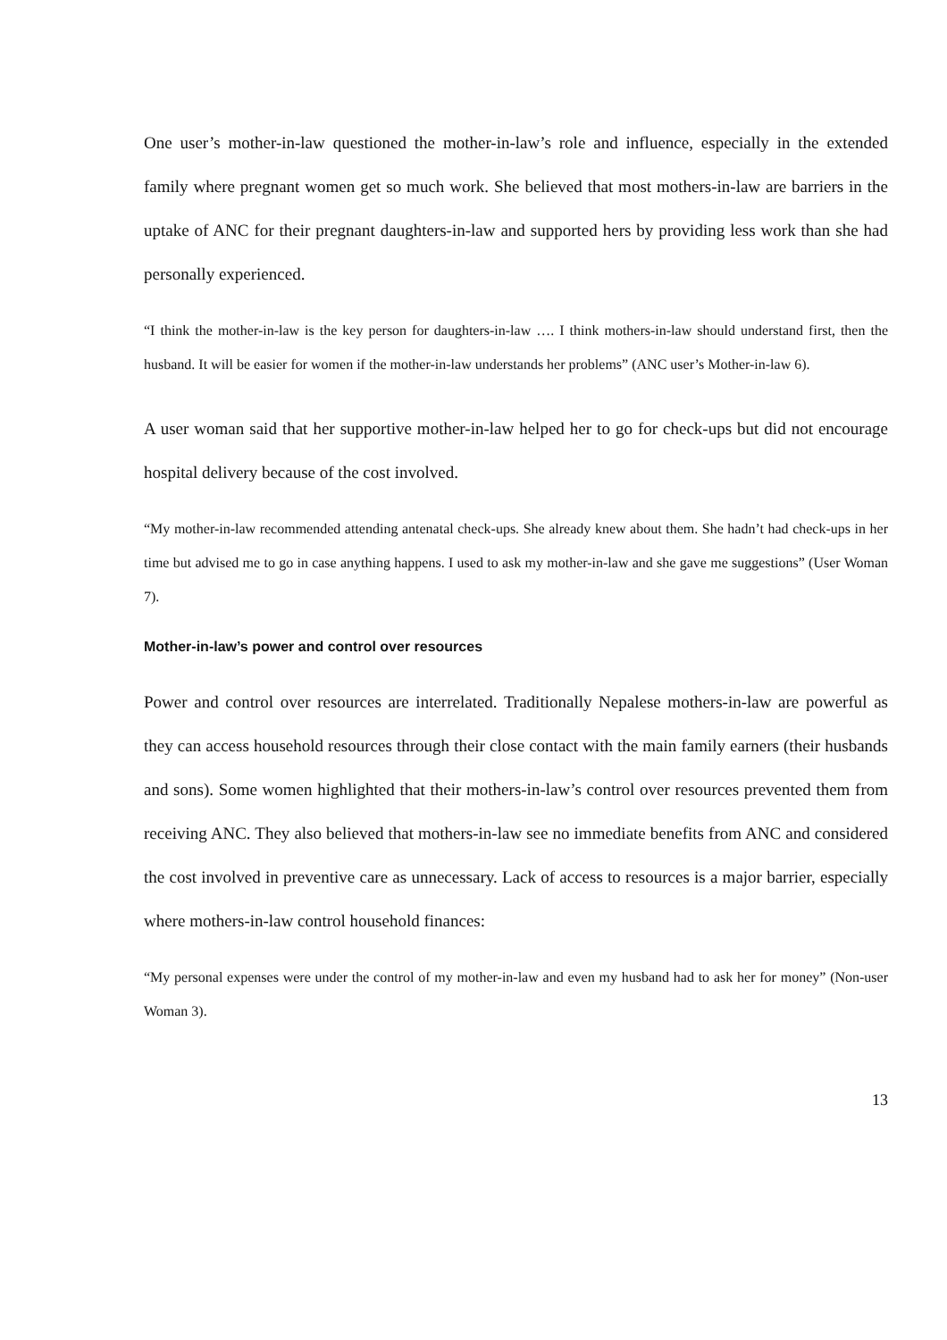One user’s mother-in-law questioned the mother-in-law’s role and influence, especially in the extended family where pregnant women get so much work. She believed that most mothers-in-law are barriers in the uptake of ANC for their pregnant daughters-in-law and supported hers by providing less work than she had personally experienced.
“I think the mother-in-law is the key person for daughters-in-law …. I think mothers-in-law should understand first, then the husband. It will be easier for women if the mother-in-law understands her problems” (ANC user’s Mother-in-law 6).
A user woman said that her supportive mother-in-law helped her to go for check-ups but did not encourage hospital delivery because of the cost involved.
“My mother-in-law recommended attending antenatal check-ups. She already knew about them. She hadn’t had check-ups in her time but advised me to go in case anything happens. I used to ask my mother-in-law and she gave me suggestions” (User Woman 7).
Mother-in-law’s power and control over resources
Power and control over resources are interrelated. Traditionally Nepalese mothers-in-law are powerful as they can access household resources through their close contact with the main family earners (their husbands and sons). Some women highlighted that their mothers-in-law’s control over resources prevented them from receiving ANC. They also believed that mothers-in-law see no immediate benefits from ANC and considered the cost involved in preventive care as unnecessary. Lack of access to resources is a major barrier, especially where mothers-in-law control household finances:
“My personal expenses were under the control of my mother-in-law and even my husband had to ask her for money” (Non-user Woman 3).
13